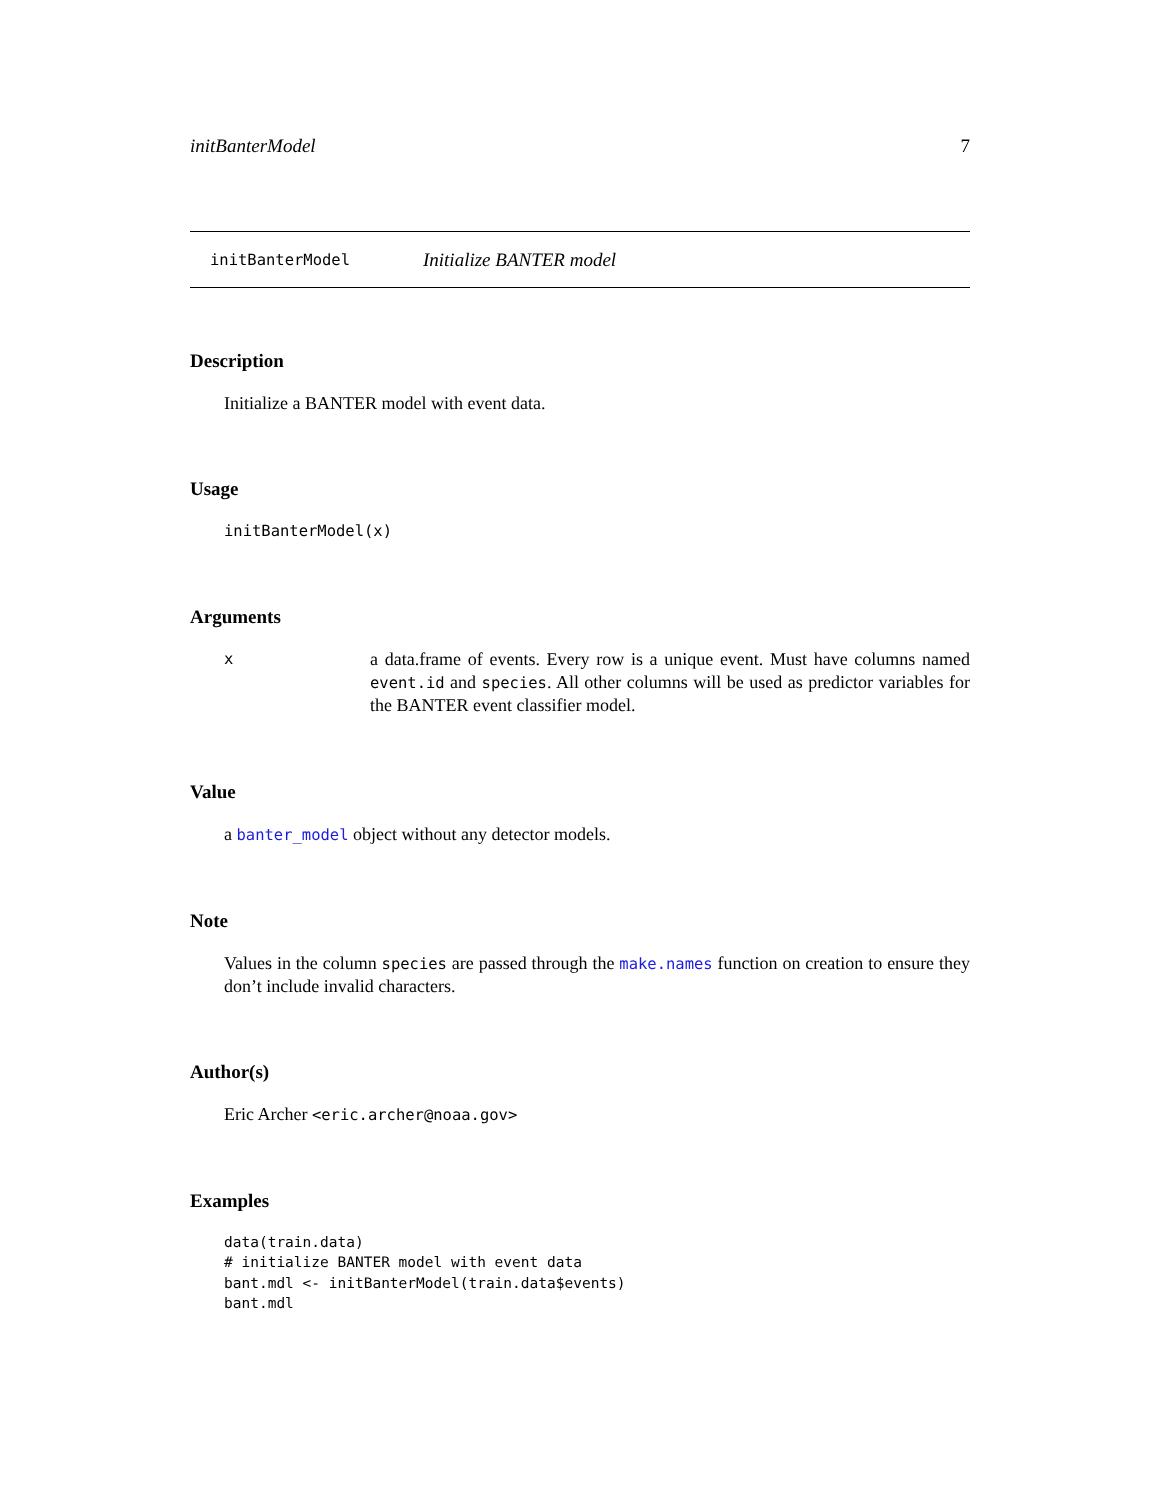initBanterModel 7
initBanterModel Initialize BANTER model
Description
Initialize a BANTER model with event data.
Usage
initBanterModel(x)
Arguments
x
a data.frame of events. Every row is a unique event. Must have columns named event.id and species. All other columns will be used as predictor variables for the BANTER event classifier model.
Value
a banter_model object without any detector models.
Note
Values in the column species are passed through the make.names function on creation to ensure they don’t include invalid characters.
Author(s)
Eric Archer <eric.archer@noaa.gov>
Examples
data(train.data)
# initialize BANTER model with event data
bant.mdl <- initBanterModel(train.data$events)
bant.mdl